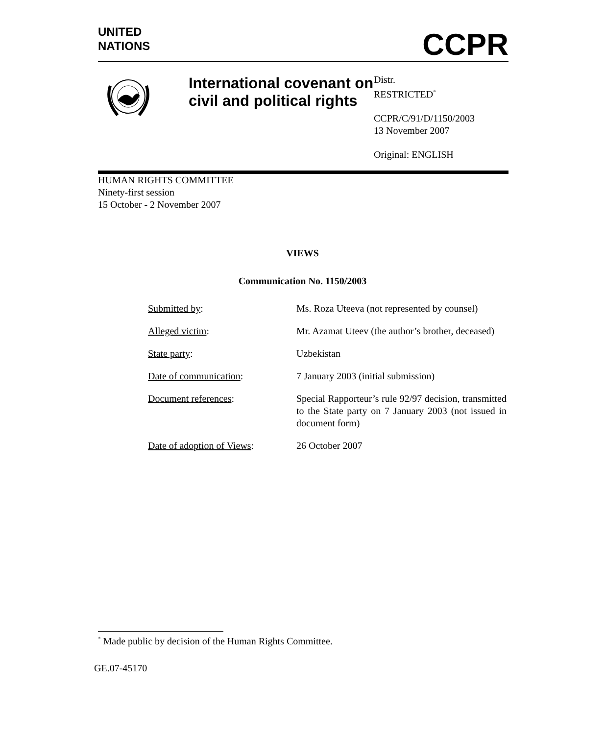UNITED
NATIONS
CCPR
International covenant on civil and political rights
Distr.
RESTRICTED<sup>*</sup>
CCPR/C/91/D/1150/2003
13 November 2007
Original: ENGLISH
HUMAN RIGHTS COMMITTEE
Ninety-first session
15 October - 2 November 2007
VIEWS
Communication No. 1150/2003
| Submitted by : | Ms. Roza Uteeva (not represented by counsel) |
| Alleged victim : | Mr. Azamat Uteev (the author’s brother, deceased) |
| State party : | Uzbekistan |
| Date of communication : | 7 January 2003 (initial submission) |
| Document references : | Special Rapporteur’s rule 92/97 decision, transmitted to the State party on 7 January 2003 (not issued in document form) |
| Date of adoption of Views : | 26 October 2007 |
<sup>*</sup> Made public by decision of the Human Rights Committee.
GE.07-45170